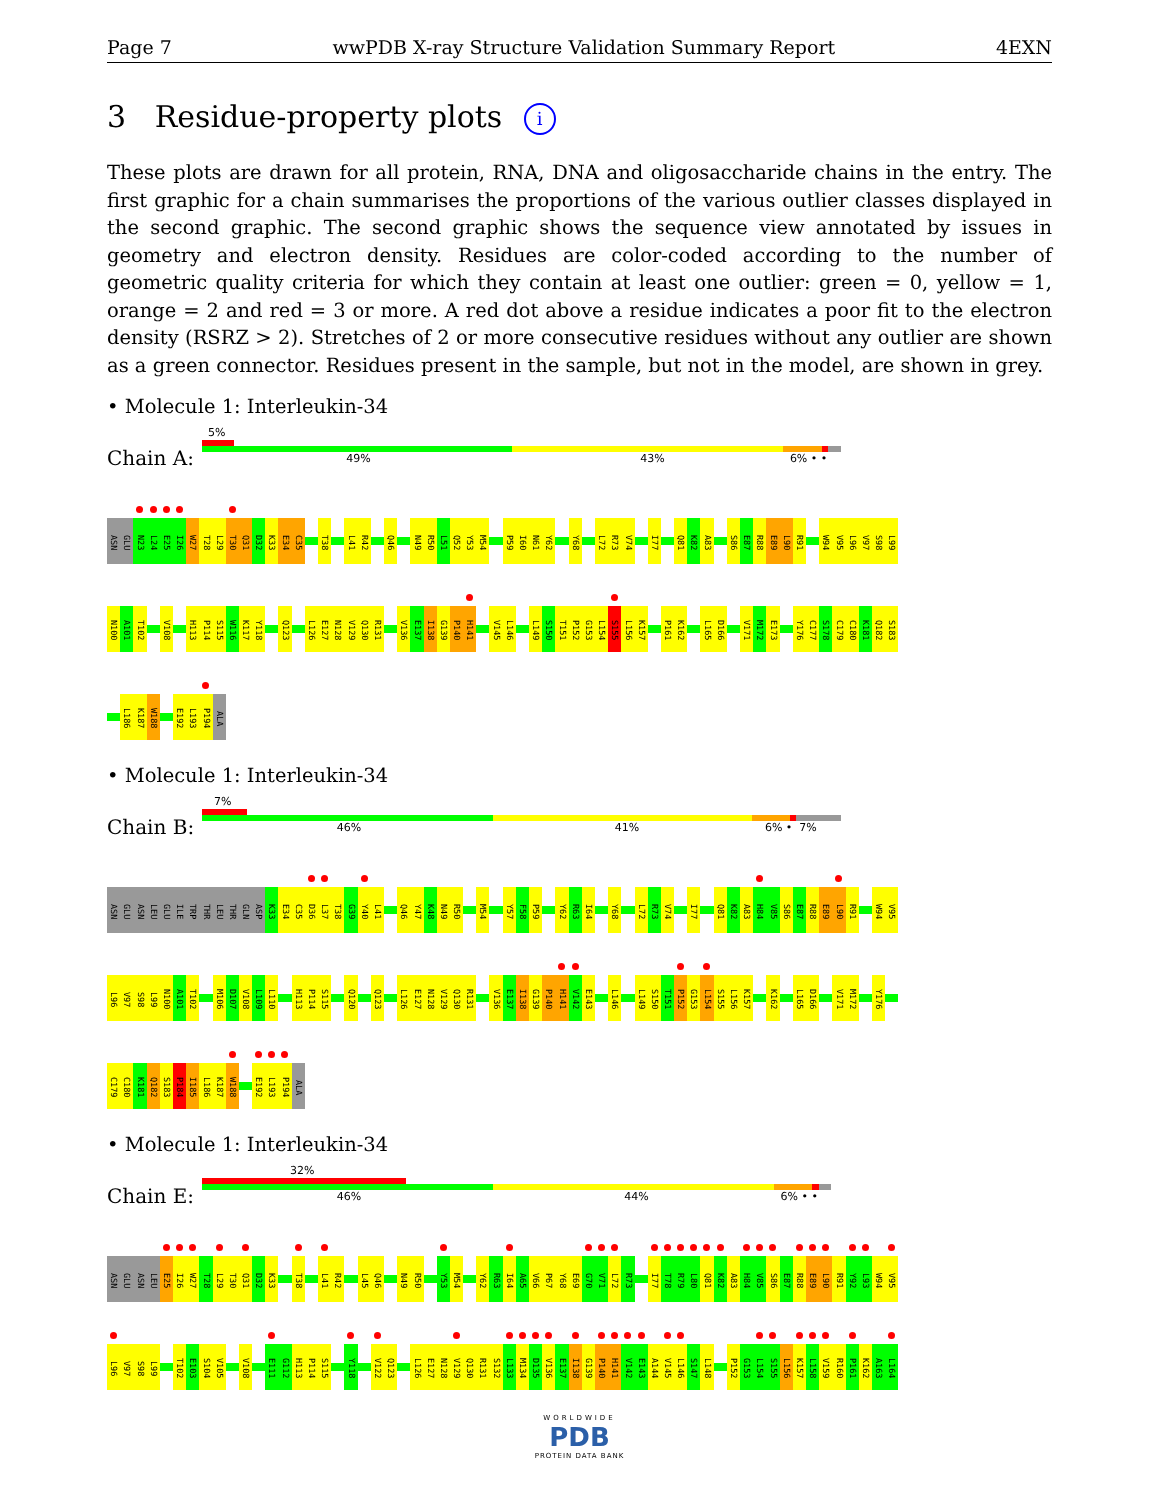Page 7 wwPDB X-ray Structure Validation Summary Report 4EXN
3 Residue-property plots i
These plots are drawn for all protein, RNA, DNA and oligosaccharide chains in the entry. The first graphic for a chain summarises the proportions of the various outlier classes displayed in the second graphic. The second graphic shows the sequence view annotated by issues in geometry and electron density. Residues are color-coded according to the number of geometric quality criteria for which they contain at least one outlier: green = 0, yellow = 1, orange = 2 and red = 3 or more. A red dot above a residue indicates a poor fit to the electron density (RSRZ > 2). Stretches of 2 or more consecutive residues without any outlier are shown as a green connector. Residues present in the sample, but not in the model, are shown in grey.
• Molecule 1: Interleukin-34
Chain A:
5%
49% 43% 6% • •
ASN GLU N23 L24 E25 I26 W27 T28 L29 T30 Q31 D32 K33 E34 C35 T38 L41 R42 Q46 N49 R50 L51 Q52 Y53 M54 P59 I60 N61 Y62 Y68 L72 R73 V74 I77 Q81 K82 A83 S86 E87 R88 E89 L90 R91 W94 V95 L96 V97 S98 L99
N100 A101 T102 V108 H113 P114 S115 W116 K117 Y118 Q123 L126 E127 N128 V129 Q130 R131 V136 E137 I138 G139 P140 H141 V145 L146 L149 S150 T151 P152 G153 L154 S155 L156 K157 P161 K162 L165 D166 V171 M172 E173 Y176 C177 S178 C179 C180 K181 Q182 S183
L186 K187 W188 E192 L193 P194 ALA
• Molecule 1: Interleukin-34
Chain B:
7%
46% 41% 6% • 7%
ASN GLU ASN LEU GLU ILE TRP THR LEU THR GLN ASP K33 E34 C35 D36 L37 T38 G39 Y40 L41 Q46 Y47 K48 N49 R50 M54 Y57 F58 P59 Y62 R63 I64 Y68 L72 R73 V74 I77 Q81 K82 A83 H84 V85 S86 E87 R88 E89 L90 R91 W94 V95
L96 V97 S98 L99 N100 A101 T102 M106 D107 V108 L109 L110 H113 P114 S115 Q120 Q123 L126 E127 N128 V129 Q130 R131 V136 E137 I138 G139 P140 H141 V142 E143 L146 L149 S150 T151 P152 G153 L154 S155 L156 K157 K162 L165 D166 V171 M172 Y176
C179 C180 K181 Q182 S183 P184 I185 L186 K187 W188 E192 L193 P194 ALA
• Molecule 1: Interleukin-34
Chain E:
32%
46% 44% 6% • •
ASN GLU ASN LEU E25 I26 W27 T28 L29 T30 Q31 D32 K33 T38 L41 R42 L45 Q46 N49 R50 Y53 M54 Y62 R63 I64 A65 V66 P67 Y68 E69 G70 V71 L72 R73 I77 T78 R79 L80 Q81 K82 A83 H84 V85 S86 E87 R88 E89 L90 R91 Y92 L93 W94 V95
L96 V97 S98 L99 T102 E103 S104 V105 V108 E111 G112 H113 P114 S115 Y118 V122 Q123 L126 E127 N128 V129 Q130 R131 S132 L133 M134 D135 V136 E137 I138 G139 P140 H141 V142 E143 A144 V145 L146 S147 L148 P152 G153 L154 S155 L156 K157 L158 V159 R160 P161 K162 A163 L164
WORLDWIDE
PDB
PROTEIN DATA BANK